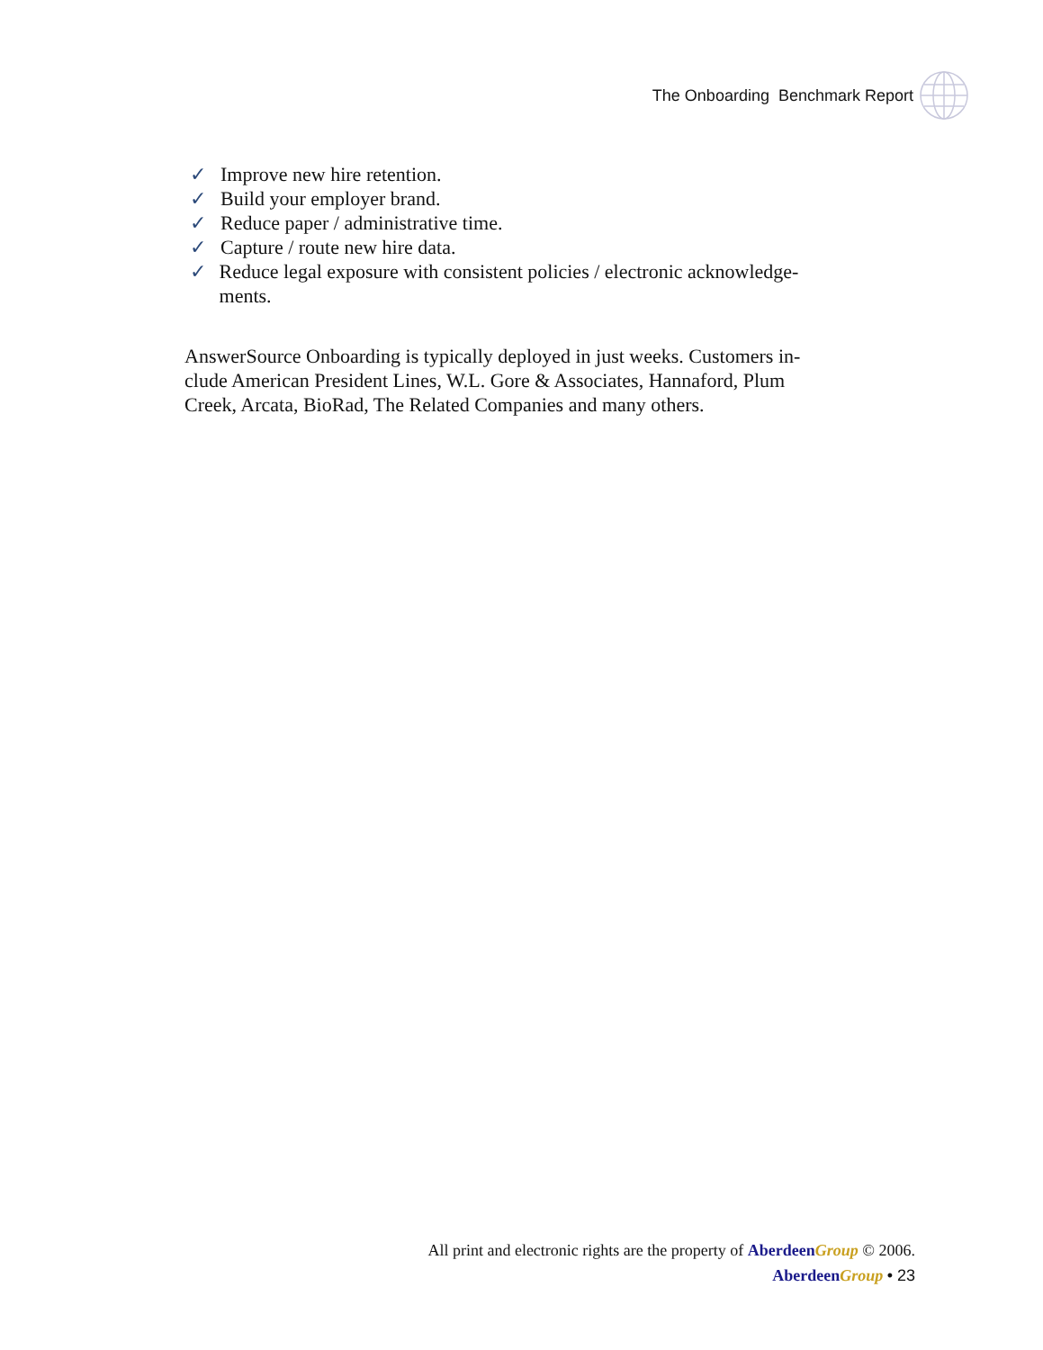The Onboarding Benchmark Report
✓ Improve new hire retention.
✓ Build your employer brand.
✓ Reduce paper / administrative time.
✓ Capture / route new hire data.
✓ Reduce legal exposure with consistent policies / electronic acknowledge-ments.
AnswerSource Onboarding is typically deployed in just weeks. Customers in-clude American President Lines, W.L. Gore & Associates, Hannaford, Plum Creek, Arcata, BioRad, The Related Companies and many others.
All print and electronic rights are the property of Aberdeen Group © 2006.
Aberdeen Group • 23